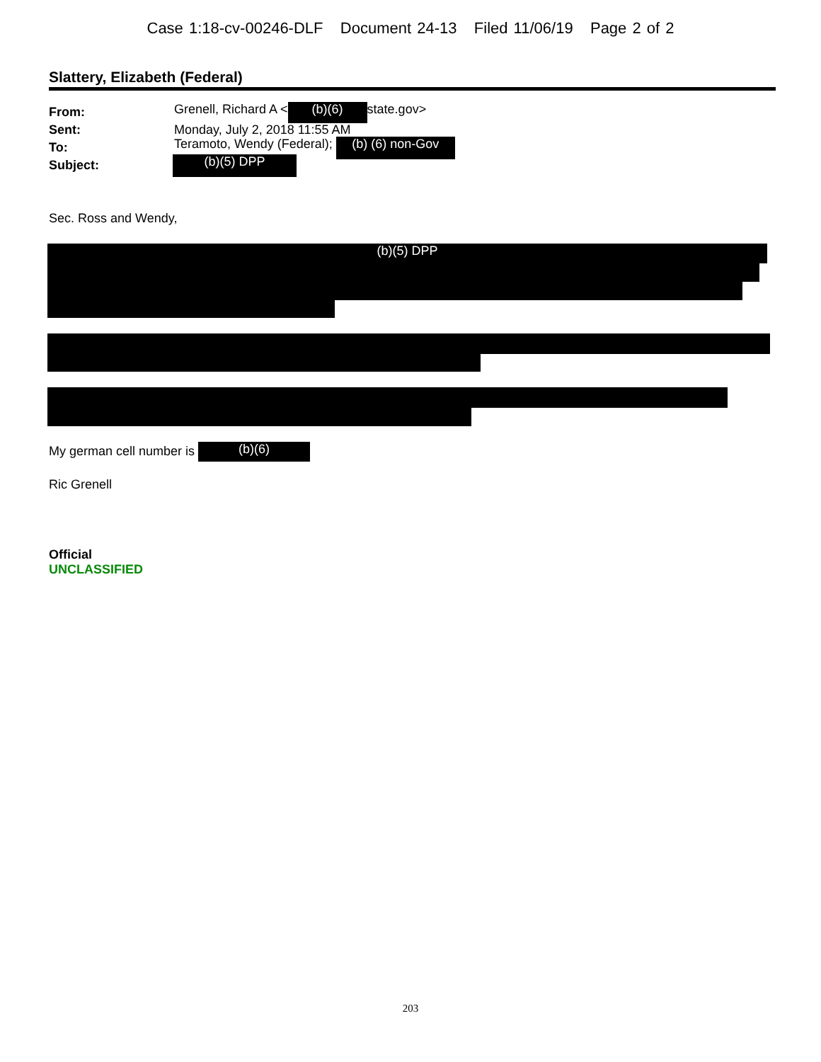Case 1:18-cv-00246-DLF Document 24-13 Filed 11/06/19 Page 2 of 2
Slattery, Elizabeth (Federal)
From: Grenell, Richard A < (b)(6) state.gov>
Sent: Monday, July 2, 2018 11:55 AM
To: Teramoto, Wendy (Federal); (b) (6) non-Gov
Subject: (b)(5) DPP
Sec. Ross and Wendy,
(b)(5) DPP
My german cell number is (b)(6)
Ric Grenell
Official
UNCLASSIFIED
203